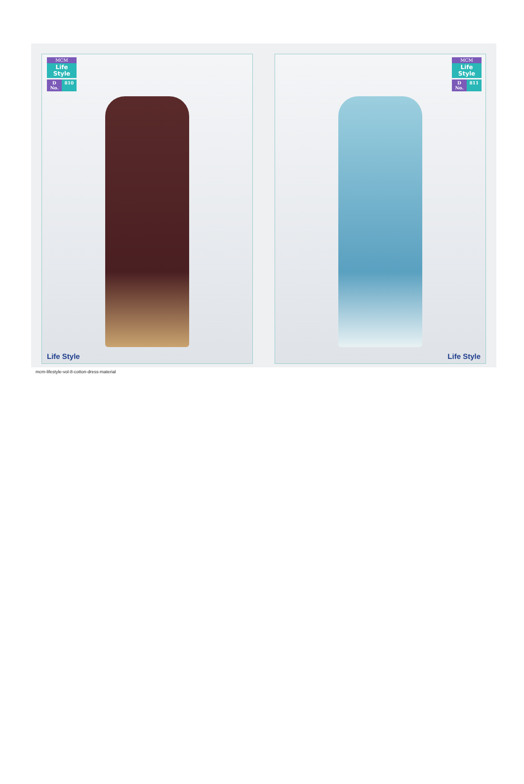MCM
Life
Style
D No. 810
Life Style
MCM
Life
Style
D No. 811
Life Style
mcm-lifestyle-vol-8-cotton-dress-material